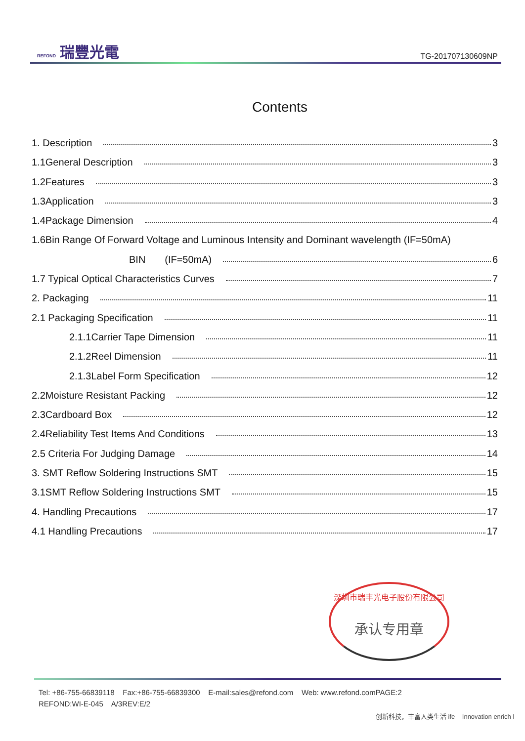REFOND 瑞豐光電
TG-201707130609NP
Contents
1. Description 3
1.1General Description 3
1.2Features 3
1.3Application 3
1.4Package Dimension 4
1.6Bin Range Of Forward Voltage and Luminous Intensity and Dominant wavelength (IF=50mA)
BIN (IF=50mA) 6
1.7 Typical Optical Characteristics Curves 7
2. Packaging 11
2.1 Packaging Specification 11
2.1.1Carrier Tape Dimension 11
2.1.2Reel Dimension 11
2.1.3Label Form Specification 12
2.2Moisture Resistant Packing 12
2.3Cardboard Box 12
2.4Reliability Test Items And Conditions 13
2.5 Criteria For Judging Damage 14
3. SMT Reflow Soldering Instructions SMT 15
3.1SMT Reflow Soldering Instructions SMT 15
4. Handling Precautions 17
4.1 Handling Precautions 17
深圳市瑞丰光电子股份有限公司
承认专用章
Tel: +86-755-66839118 Fax:+86-755-66839300 E-mail:sales@refond.com Web: www.refond.comPAGE:2
REFOND:WI-E-045 A/3REV:E/2
创新科技，丰富人类生活 ife Innovation enrich l